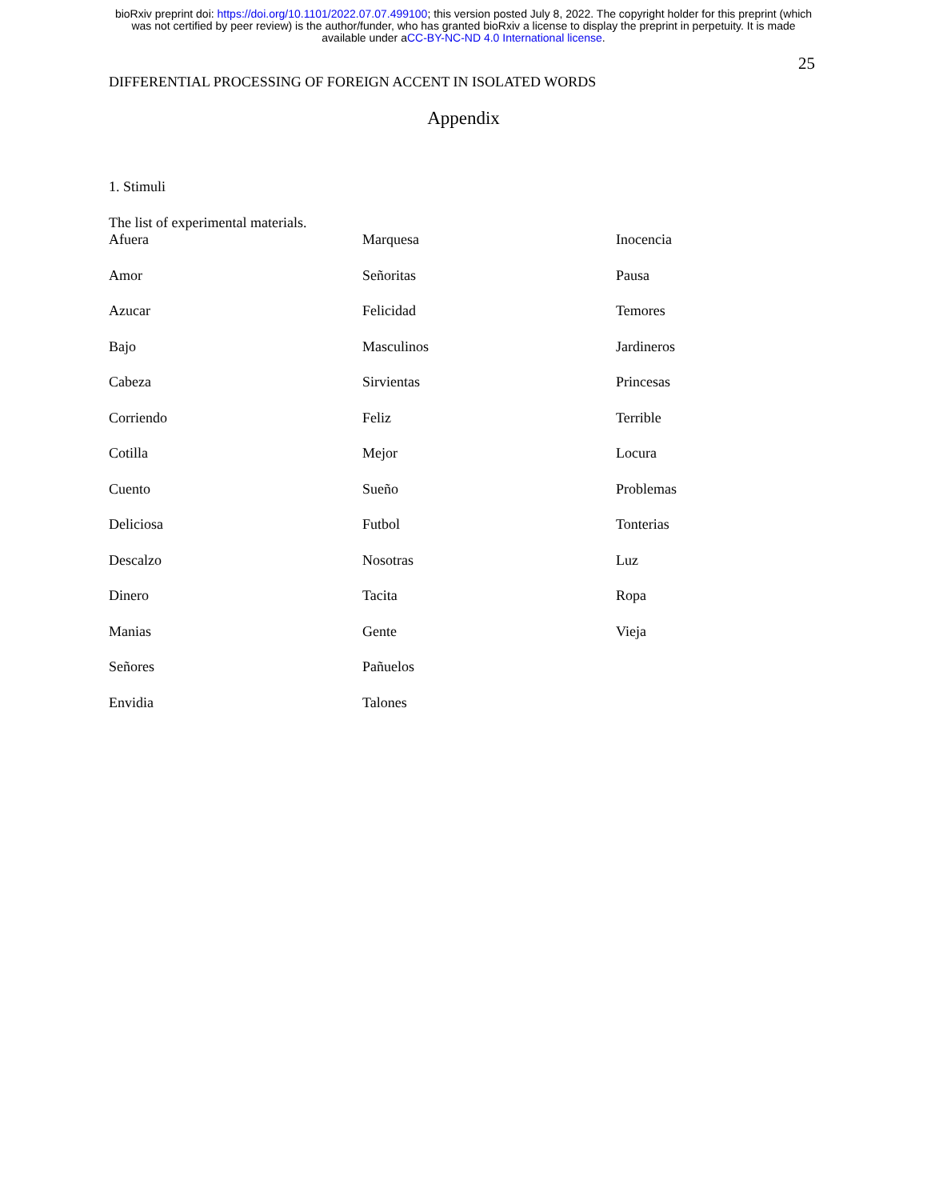bioRxiv preprint doi: https://doi.org/10.1101/2022.07.07.499100; this version posted July 8, 2022. The copyright holder for this preprint (which
was not certified by peer review) is the author/funder, who has granted bioRxiv a license to display the preprint in perpetuity. It is made
available under aCC-BY-NC-ND 4.0 International license.
25
DIFFERENTIAL PROCESSING OF FOREIGN ACCENT IN ISOLATED WORDS
Appendix
1. Stimuli
The list of experimental materials.
| Afuera | Marquesa | Inocencia |
| Amor | Señoritas | Pausa |
| Azucar | Felicidad | Temores |
| Bajo | Masculinos | Jardineros |
| Cabeza | Sirvientas | Princesas |
| Corriendo | Feliz | Terrible |
| Cotilla | Mejor | Locura |
| Cuento | Sueño | Problemas |
| Deliciosa | Futbol | Tonterias |
| Descalzo | Nosotras | Luz |
| Dinero | Tacita | Ropa |
| Manias | Gente | Vieja |
| Señores | Pañuelos | |
| Envidia | Talones | |